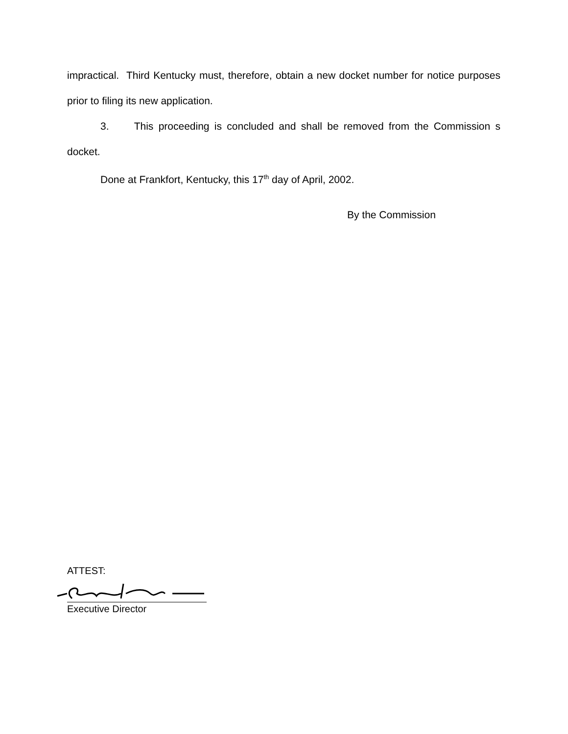impractical. Third Kentucky must, therefore, obtain a new docket number for notice purposes prior to filing its new application.
3. This proceeding is concluded and shall be removed from the Commission s docket.
Done at Frankfort, Kentucky, this 17<sup>th</sup> day of April, 2002.
By the Commission
ATTEST:
Executive Director